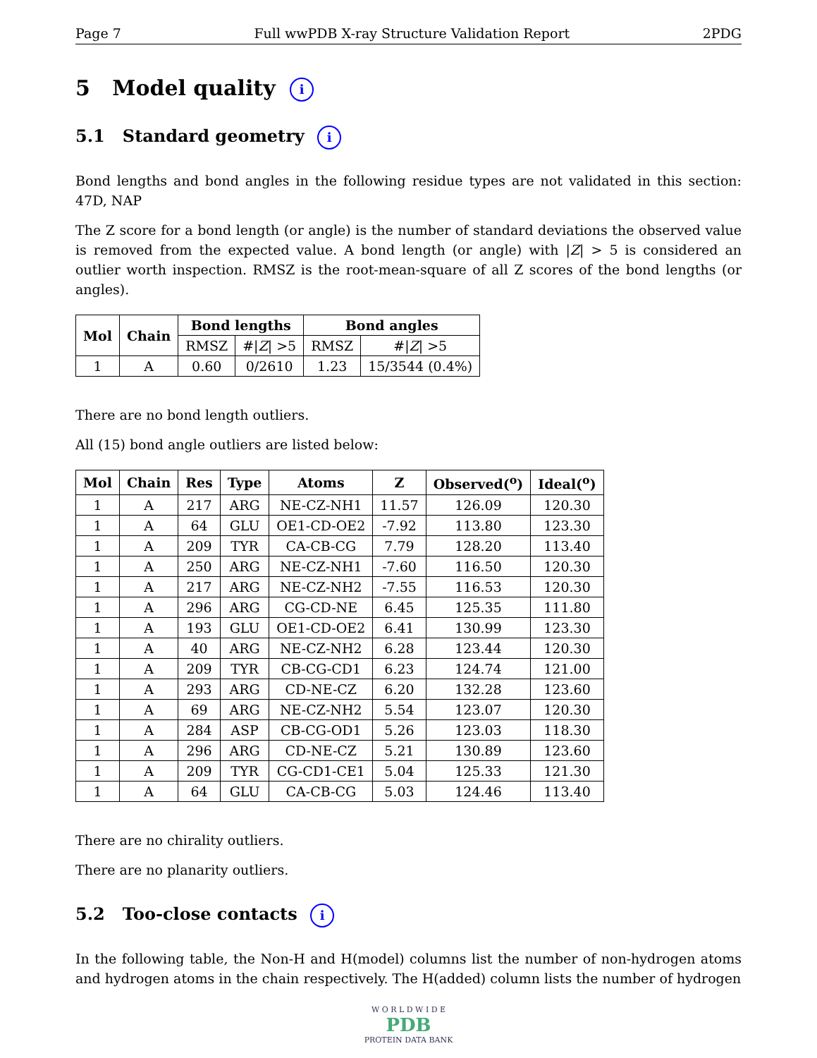Page 7 Full wwPDB X-ray Structure Validation Report 2PDG
5 Model quality i
5.1 Standard geometry i
Bond lengths and bond angles in the following residue types are not validated in this section: 47D, NAP
The Z score for a bond length (or angle) is the number of standard deviations the observed value is removed from the expected value. A bond length (or angle) with |Z| > 5 is considered an outlier worth inspection. RMSZ is the root-mean-square of all Z scores of the bond lengths (or angles).
| Mol | Chain | Bond lengths | | Bond angles | |
| --- | --- | --- | --- | --- | --- |
| | | RMSZ | #/ Z / >5 | RMSZ | #/ Z / >5 |
| 1 | A | 0.60 | 0/2610 | 1.23 | 15/3544 (0.4%) |
There are no bond length outliers.
All (15) bond angle outliers are listed below:
| Mol | Chain | Res | Type | Atoms | Z | Observed(<sup>o</sup>) | Ideal(<sup>o</sup>) |
| --- | --- | --- | --- | --- | --- | --- | --- |
| 1 | A | 217 | ARG | NE-CZ-NH1 | 11.57 | 126.09 | 120.30 |
| 1 | A | 64 | GLU | OE1-CD-OE2 | -7.92 | 113.80 | 123.30 |
| 1 | A | 209 | TYR | CA-CB-CG | 7.79 | 128.20 | 113.40 |
| 1 | A | 250 | ARG | NE-CZ-NH1 | -7.60 | 116.50 | 120.30 |
| 1 | A | 217 | ARG | NE-CZ-NH2 | -7.55 | 116.53 | 120.30 |
| 1 | A | 296 | ARG | CG-CD-NE | 6.45 | 125.35 | 111.80 |
| 1 | A | 193 | GLU | OE1-CD-OE2 | 6.41 | 130.99 | 123.30 |
| 1 | A | 40 | ARG | NE-CZ-NH2 | 6.28 | 123.44 | 120.30 |
| 1 | A | 209 | TYR | CB-CG-CD1 | 6.23 | 124.74 | 121.00 |
| 1 | A | 293 | ARG | CD-NE-CZ | 6.20 | 132.28 | 123.60 |
| 1 | A | 69 | ARG | NE-CZ-NH2 | 5.54 | 123.07 | 120.30 |
| 1 | A | 284 | ASP | CB-CG-OD1 | 5.26 | 123.03 | 118.30 |
| 1 | A | 296 | ARG | CD-NE-CZ | 5.21 | 130.89 | 123.60 |
| 1 | A | 209 | TYR | CG-CD1-CE1 | 5.04 | 125.33 | 121.30 |
| 1 | A | 64 | GLU | CA-CB-CG | 5.03 | 124.46 | 113.40 |
There are no chirality outliers.
There are no planarity outliers.
5.2 Too-close contacts i
In the following table, the Non-H and H(model) columns list the number of non-hydrogen atoms and hydrogen atoms in the chain respectively. The H(added) column lists the number of hydrogen
W O R L D W I D E
PDB
PROTEIN DATA BANK